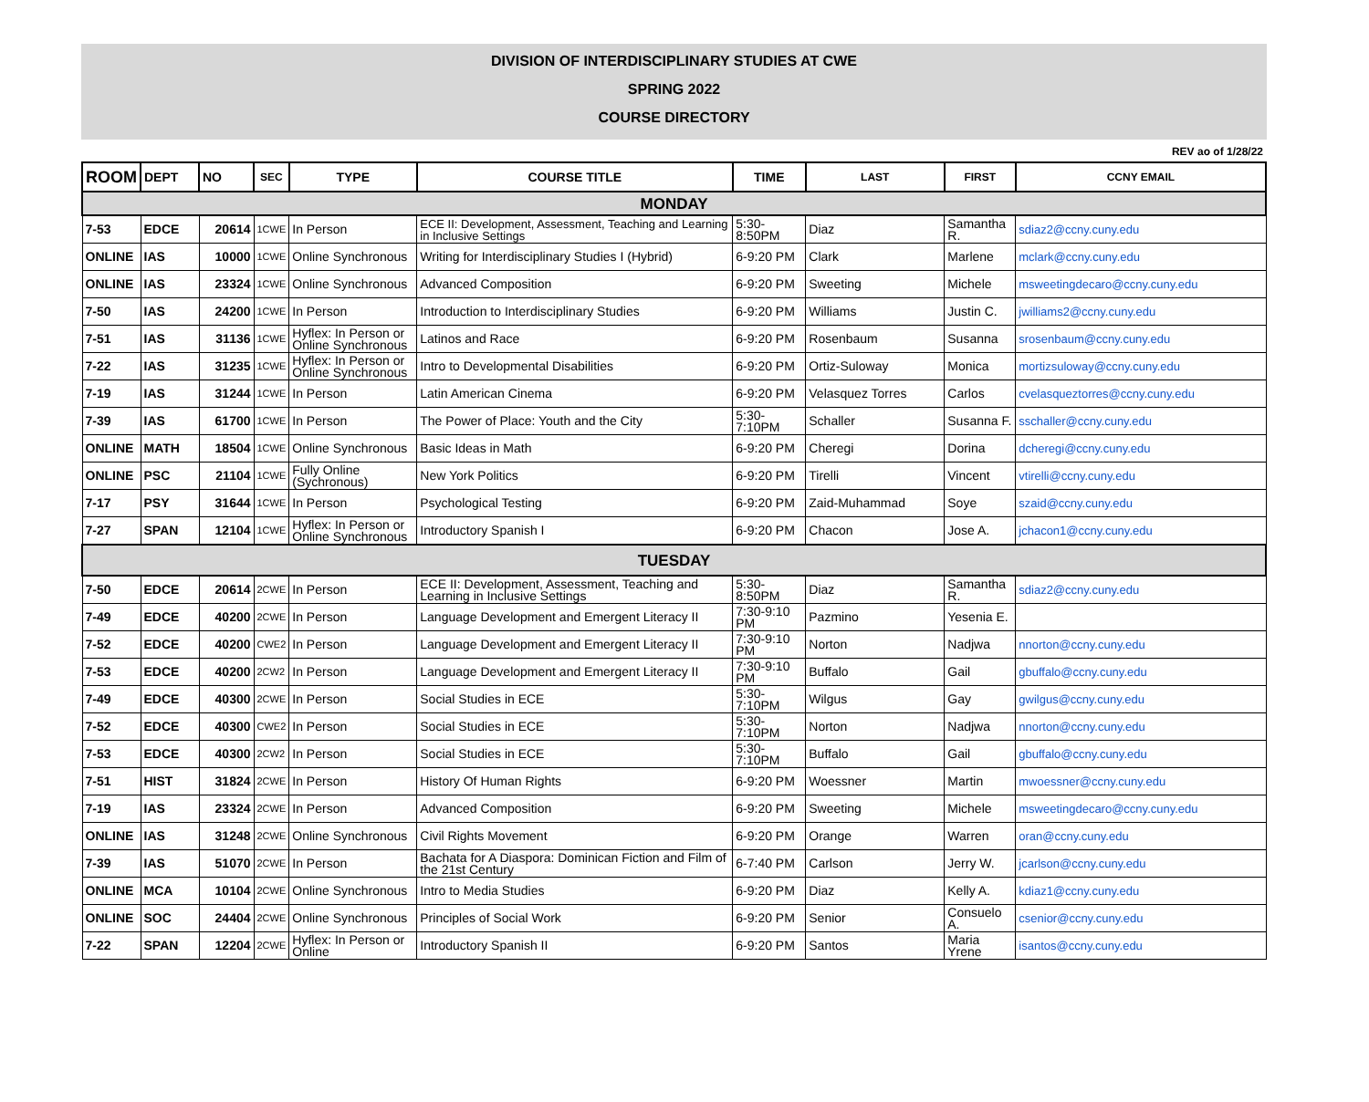DIVISION OF INTERDISCIPLINARY STUDIES AT CWE
SPRING 2022
COURSE DIRECTORY
REV ao of 1/28/22
| ROOM | DEPT | NO | SEC | TYPE | COURSE TITLE | TIME | LAST | FIRST | CCNY EMAIL |
| --- | --- | --- | --- | --- | --- | --- | --- | --- | --- |
| MONDAY | | | | | | | | | |
| 7-53 | EDCE | 20614 | 1CWE | In Person | ECE II: Development, Assessment, Teaching and Learning in Inclusive Settings | 5:30-8:50PM | Diaz | Samantha R. | sdiaz2@ccny.cuny.edu |
| ONLINE | IAS | 10000 | 1CWE | Online Synchronous | Writing for Interdisciplinary Studies I (Hybrid) | 6-9:20 PM | Clark | Marlene | mclark@ccny.cuny.edu |
| ONLINE | IAS | 23324 | 1CWE | Online Synchronous | Advanced Composition | 6-9:20 PM | Sweeting | Michele | msweetingdecaro@ccny.cuny.edu |
| 7-50 | IAS | 24200 | 1CWE | In Person | Introduction to Interdisciplinary Studies | 6-9:20 PM | Williams | Justin C. | jwilliams2@ccny.cuny.edu |
| 7-51 | IAS | 31136 | 1CWE | Hyflex: In Person or Online Synchronous | Latinos and Race | 6-9:20 PM | Rosenbaum | Susanna | srosenbaum@ccny.cuny.edu |
| 7-22 | IAS | 31235 | 1CWE | Hyflex: In Person or Online Synchronous | Intro to Developmental Disabilities | 6-9:20 PM | Ortiz-Suloway | Monica | mortizsuloway@ccny.cuny.edu |
| 7-19 | IAS | 31244 | 1CWE | In Person | Latin American Cinema | 6-9:20 PM | Velasquez Torres | Carlos | cvelasqueztorres@ccny.cuny.edu |
| 7-39 | IAS | 61700 | 1CWE | In Person | The Power of Place: Youth and the City | 5:30-7:10PM | Schaller | Susanna F. | sschaller@ccny.cuny.edu |
| ONLINE | MATH | 18504 | 1CWE | Online Synchronous | Basic Ideas in Math | 6-9:20 PM | Cheregi | Dorina | dcheregi@ccny.cuny.edu |
| ONLINE | PSC | 21104 | 1CWE | Fully Online (Sychronous) | New York Politics | 6-9:20 PM | Tirelli | Vincent | vtirelli@ccny.cuny.edu |
| 7-17 | PSY | 31644 | 1CWE | In Person | Psychological Testing | 6-9:20 PM | Zaid-Muhammad | Soye | szaid@ccny.cuny.edu |
| 7-27 | SPAN | 12104 | 1CWE | Hyflex: In Person or Online Synchronous | Introductory Spanish I | 6-9:20 PM | Chacon | Jose A. | jchacon1@ccny.cuny.edu |
| TUESDAY | | | | | | | | | |
| 7-50 | EDCE | 20614 | 2CWE | In Person | ECE II: Development, Assessment, Teaching and Learning in Inclusive Settings | 5:30-8:50PM | Diaz | Samantha R. | sdiaz2@ccny.cuny.edu |
| 7-49 | EDCE | 40200 | 2CWE | In Person | Language Development and Emergent Literacy II | 7:30-9:10 PM | Pazmino | Yesenia E. | |
| 7-52 | EDCE | 40200 | CWE2 | In Person | Language Development and Emergent Literacy II | 7:30-9:10 PM | Norton | Nadjwa | nnorton@ccny.cuny.edu |
| 7-53 | EDCE | 40200 | 2CW2 | In Person | Language Development and Emergent Literacy II | 7:30-9:10 PM | Buffalo | Gail | gbuffalo@ccny.cuny.edu |
| 7-49 | EDCE | 40300 | 2CWE | In Person | Social Studies in ECE | 5:30-7:10PM | Wilgus | Gay | gwilgus@ccny.cuny.edu |
| 7-52 | EDCE | 40300 | CWE2 | In Person | Social Studies in ECE | 5:30-7:10PM | Norton | Nadjwa | nnorton@ccny.cuny.edu |
| 7-53 | EDCE | 40300 | 2CW2 | In Person | Social Studies in ECE | 5:30-7:10PM | Buffalo | Gail | gbuffalo@ccny.cuny.edu |
| 7-51 | HIST | 31824 | 2CWE | In Person | History Of Human Rights | 6-9:20 PM | Woessner | Martin | mwoessner@ccny.cuny.edu |
| 7-19 | IAS | 23324 | 2CWE | In Person | Advanced Composition | 6-9:20 PM | Sweeting | Michele | msweetingdecaro@ccny.cuny.edu |
| ONLINE | IAS | 31248 | 2CWE | Online Synchronous | Civil Rights Movement | 6-9:20 PM | Orange | Warren | oran@ccny.cuny.edu |
| 7-39 | IAS | 51070 | 2CWE | In Person | Bachata for A Diaspora: Dominican Fiction and Film of the 21st Century | 6-7:40 PM | Carlson | Jerry W. | jcarlson@ccny.cuny.edu |
| ONLINE | MCA | 10104 | 2CWE | Online Synchronous | Intro to Media Studies | 6-9:20 PM | Diaz | Kelly A. | kdiaz1@ccny.cuny.edu |
| ONLINE | SOC | 24404 | 2CWE | Online Synchronous | Principles of Social Work | 6-9:20 PM | Senior | Consuelo A. | csenior@ccny.cuny.edu |
| 7-22 | SPAN | 12204 | 2CWE | Hyflex: In Person or Online | Introductory Spanish II | 6-9:20 PM | Santos | Maria Yrene | isantos@ccny.cuny.edu |